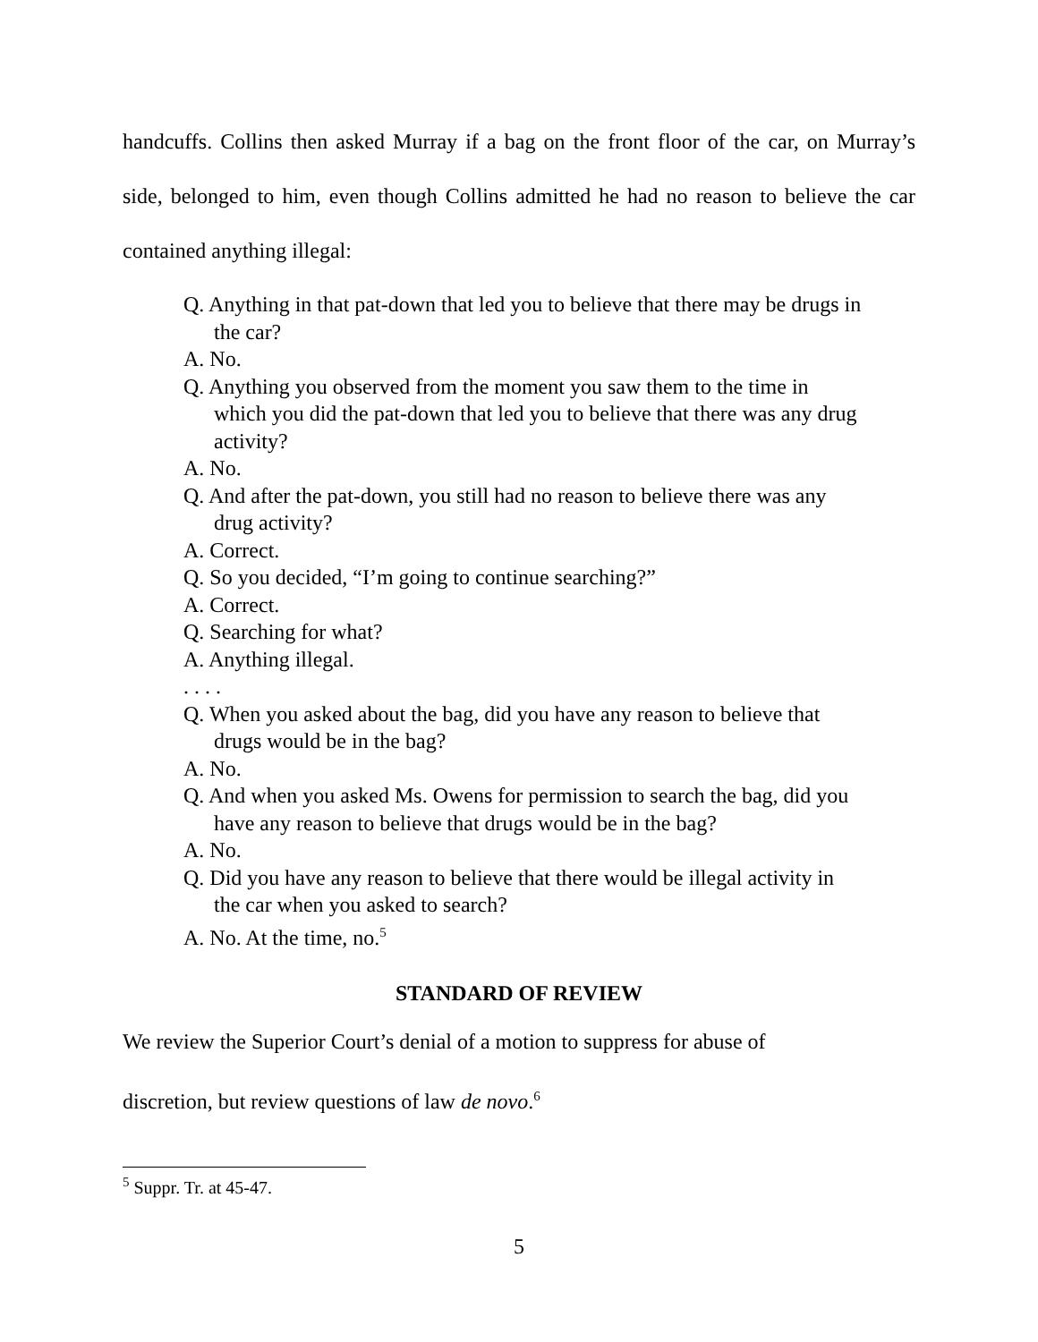handcuffs. Collins then asked Murray if a bag on the front floor of the car, on Murray’s side, belonged to him, even though Collins admitted he had no reason to believe the car contained anything illegal:
Q. Anything in that pat-down that led you to believe that there may be drugs in the car?
A. No.
Q. Anything you observed from the moment you saw them to the time in which you did the pat-down that led you to believe that there was any drug activity?
A. No.
Q. And after the pat-down, you still had no reason to believe there was any drug activity?
A. Correct.
Q. So you decided, “I’m going to continue searching?”
A. Correct.
Q. Searching for what?
A. Anything illegal.
. . . .
Q. When you asked about the bag, did you have any reason to believe that drugs would be in the bag?
A. No.
Q. And when you asked Ms. Owens for permission to search the bag, did you have any reason to believe that drugs would be in the bag?
A. No.
Q. Did you have any reason to believe that there would be illegal activity in the car when you asked to search?
A. No. At the time, no.<sup>5</sup>
STANDARD OF REVIEW
We review the Superior Court’s denial of a motion to suppress for abuse of
discretion, but review questions of law de novo.<sup>6</sup>
<sup>5</sup> Suppr. Tr. at 45-47.
5